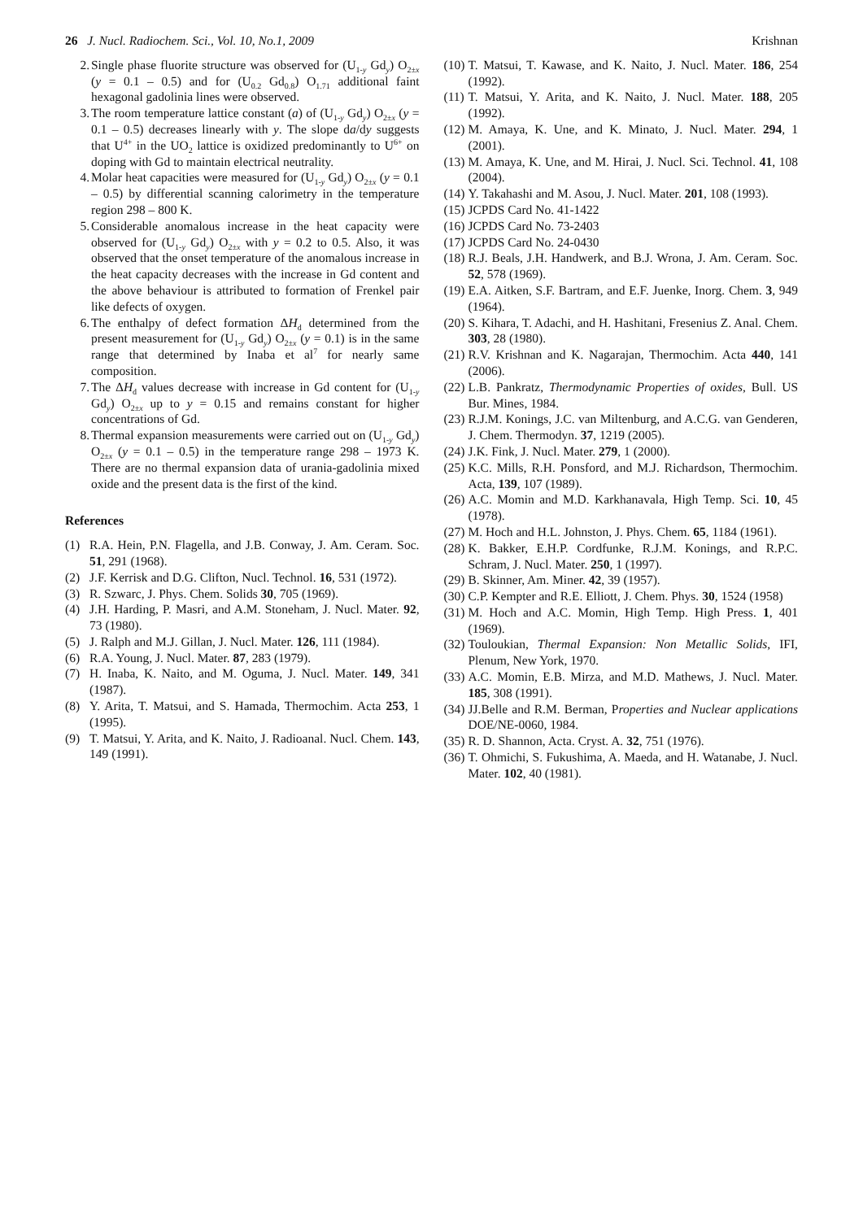26 J. Nucl. Radiochem. Sci., Vol. 10, No.1, 2009 Krishnan
2. Single phase fluorite structure was observed for (U<sub>1-y</sub> Gd<sub>y</sub>) O<sub>2±x</sub> (y = 0.1 – 0.5) and for (U<sub>0.2</sub> Gd<sub>0.8</sub>) O<sub>1.71</sub> additional faint hexagonal gadolinia lines were observed.
3. The room temperature lattice constant (a) of (U<sub>1-y</sub> Gd<sub>y</sub>) O<sub>2±x</sub> (y = 0.1 – 0.5) decreases linearly with y. The slope da/dy suggests that U<sup>4+</sup> in the UO<sub>2</sub> lattice is oxidized predominantly to U<sup>6+</sup> on doping with Gd to maintain electrical neutrality.
4. Molar heat capacities were measured for (U<sub>1-y</sub> Gd<sub>y</sub>) O<sub>2±x</sub> (y = 0.1 – 0.5) by differential scanning calorimetry in the temperature region 298 – 800 K.
5. Considerable anomalous increase in the heat capacity were observed for (U<sub>1-y</sub> Gd<sub>y</sub>) O<sub>2±x</sub> with y = 0.2 to 0.5. Also, it was observed that the onset temperature of the anomalous increase in the heat capacity decreases with the increase in Gd content and the above behaviour is attributed to formation of Frenkel pair like defects of oxygen.
6. The enthalpy of defect formation ΔH<sub>d</sub> determined from the present measurement for (U<sub>1-y</sub> Gd<sub>y</sub>) O<sub>2±x</sub> (y = 0.1) is in the same range that determined by Inaba et al<sup>7</sup> for nearly same composition.
7. The ΔH<sub>d</sub> values decrease with increase in Gd content for (U<sub>1-y</sub> Gd<sub>y</sub>) O<sub>2±x</sub> up to y = 0.15 and remains constant for higher concentrations of Gd.
8. Thermal expansion measurements were carried out on (U<sub>1-y</sub> Gd<sub>y</sub>) O<sub>2±x</sub> (y = 0.1 – 0.5) in the temperature range 298 – 1973 K. There are no thermal expansion data of urania-gadolinia mixed oxide and the present data is the first of the kind.
References
(1) R.A. Hein, P.N. Flagella, and J.B. Conway, J. Am. Ceram. Soc. 51, 291 (1968).
(2) J.F. Kerrisk and D.G. Clifton, Nucl. Technol. 16, 531 (1972).
(3) R. Szwarc, J. Phys. Chem. Solids 30, 705 (1969).
(4) J.H. Harding, P. Masri, and A.M. Stoneham, J. Nucl. Mater. 92, 73 (1980).
(5) J. Ralph and M.J. Gillan, J. Nucl. Mater. 126, 111 (1984).
(6) R.A. Young, J. Nucl. Mater. 87, 283 (1979).
(7) H. Inaba, K. Naito, and M. Oguma, J. Nucl. Mater. 149, 341 (1987).
(8) Y. Arita, T. Matsui, and S. Hamada, Thermochim. Acta 253, 1 (1995).
(9) T. Matsui, Y. Arita, and K. Naito, J. Radioanal. Nucl. Chem. 143, 149 (1991).
(10) T. Matsui, T. Kawase, and K. Naito, J. Nucl. Mater. 186, 254 (1992).
(11) T. Matsui, Y. Arita, and K. Naito, J. Nucl. Mater. 188, 205 (1992).
(12) M. Amaya, K. Une, and K. Minato, J. Nucl. Mater. 294, 1 (2001).
(13) M. Amaya, K. Une, and M. Hirai, J. Nucl. Sci. Technol. 41, 108 (2004).
(14) Y. Takahashi and M. Asou, J. Nucl. Mater. 201, 108 (1993).
(15) JCPDS Card No. 41-1422
(16) JCPDS Card No. 73-2403
(17) JCPDS Card No. 24-0430
(18) R.J. Beals, J.H. Handwerk, and B.J. Wrona, J. Am. Ceram. Soc. 52, 578 (1969).
(19) E.A. Aitken, S.F. Bartram, and E.F. Juenke, Inorg. Chem. 3, 949 (1964).
(20) S. Kihara, T. Adachi, and H. Hashitani, Fresenius Z. Anal. Chem. 303, 28 (1980).
(21) R.V. Krishnan and K. Nagarajan, Thermochim. Acta 440, 141 (2006).
(22) L.B. Pankratz, Thermodynamic Properties of oxides, Bull. US Bur. Mines, 1984.
(23) R.J.M. Konings, J.C. van Miltenburg, and A.C.G. van Genderen, J. Chem. Thermodyn. 37, 1219 (2005).
(24) J.K. Fink, J. Nucl. Mater. 279, 1 (2000).
(25) K.C. Mills, R.H. Ponsford, and M.J. Richardson, Thermochim. Acta, 139, 107 (1989).
(26) A.C. Momin and M.D. Karkhanavala, High Temp. Sci. 10, 45 (1978).
(27) M. Hoch and H.L. Johnston, J. Phys. Chem. 65, 1184 (1961).
(28) K. Bakker, E.H.P. Cordfunke, R.J.M. Konings, and R.P.C. Schram, J. Nucl. Mater. 250, 1 (1997).
(29) B. Skinner, Am. Miner. 42, 39 (1957).
(30) C.P. Kempter and R.E. Elliott, J. Chem. Phys. 30, 1524 (1958)
(31) M. Hoch and A.C. Momin, High Temp. High Press. 1, 401 (1969).
(32) Touloukian, Thermal Expansion: Non Metallic Solids, IFI, Plenum, New York, 1970.
(33) A.C. Momin, E.B. Mirza, and M.D. Mathews, J. Nucl. Mater. 185, 308 (1991).
(34) JJ.Belle and R.M. Berman, Properties and Nuclear applications DOE/NE-0060, 1984.
(35) R. D. Shannon, Acta. Cryst. A. 32, 751 (1976).
(36) T. Ohmichi, S. Fukushima, A. Maeda, and H. Watanabe, J. Nucl. Mater. 102, 40 (1981).